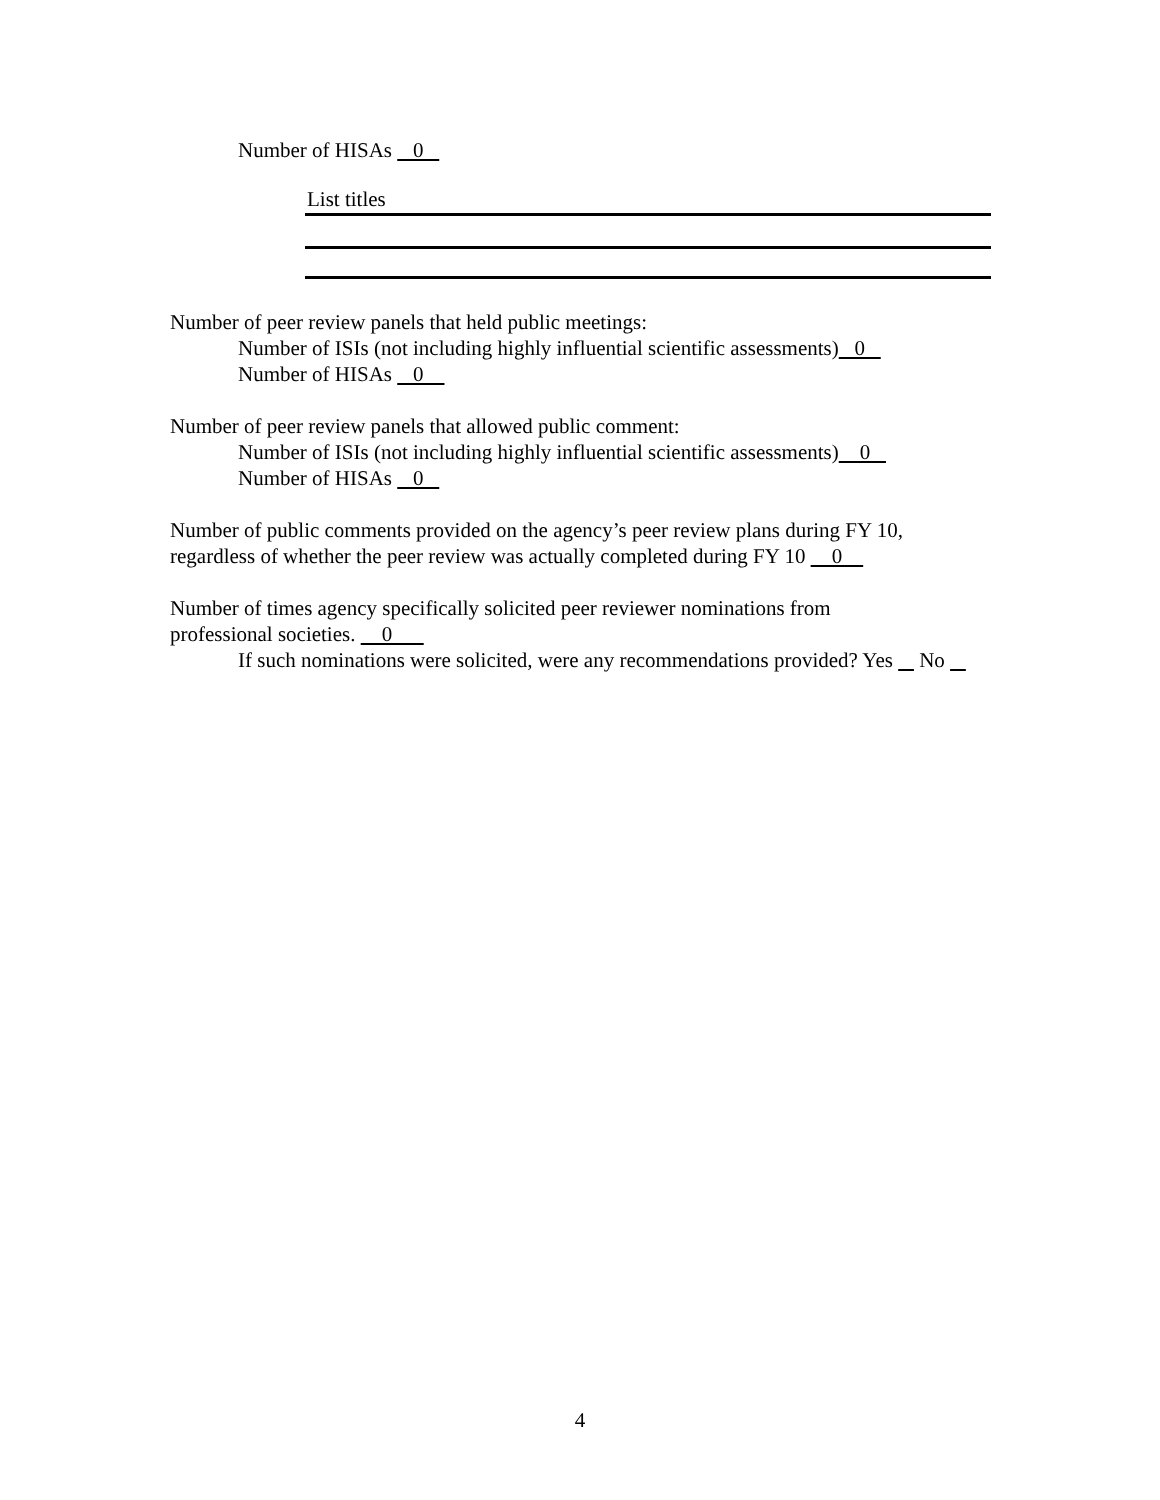Number of HISAs 0
List titles
Number of peer review panels that held public meetings:
Number of ISIs (not including highly influential scientific assessments) 0
Number of HISAs 0
Number of peer review panels that allowed public comment:
Number of ISIs (not including highly influential scientific assessments) 0
Number of HISAs 0
Number of public comments provided on the agency’s peer review plans during FY 10,
regardless of whether the peer review was actually completed during FY 10 0
Number of times agency specifically solicited peer reviewer nominations from
professional societies. 0
If such nominations were solicited, were any recommendations provided? Yes No
4